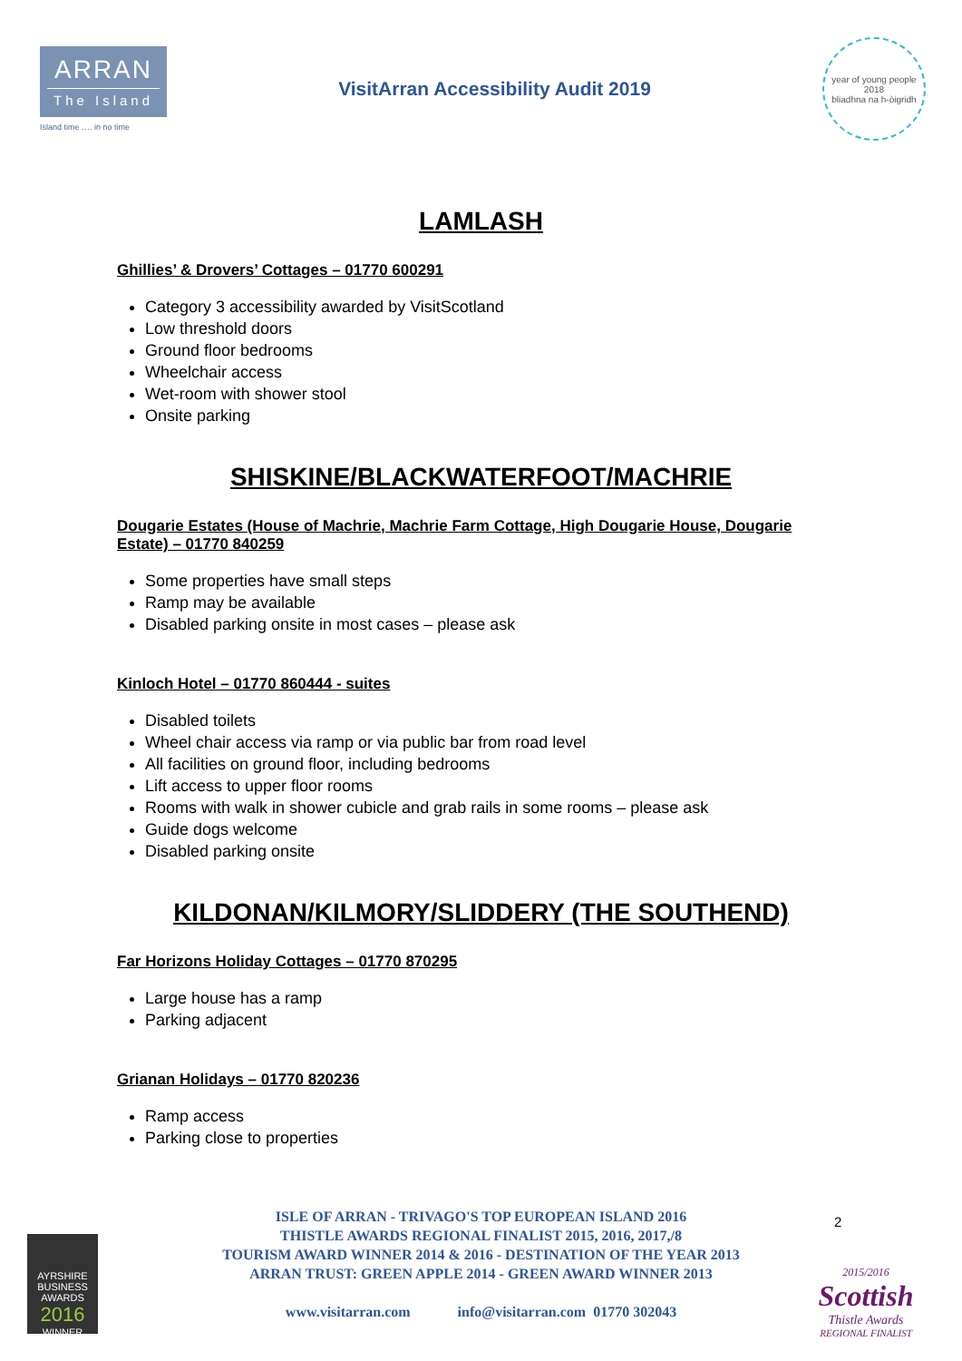ARRAN
The Island
Island time …. in no time
VisitArran Accessibility Audit 2019
year of young people 2018
bliadhna na h-òigridh
LAMLASH
Ghillies’ & Drovers’ Cottages – 01770 600291
Category 3 accessibility awarded by VisitScotland
Low threshold doors
Ground floor bedrooms
Wheelchair access
Wet-room with shower stool
Onsite parking
SHISKINE/BLACKWATERFOOT/MACHRIE
Dougarie Estates (House of Machrie, Machrie Farm Cottage, High Dougarie House, Dougarie Estate) – 01770 840259
Some properties have small steps
Ramp may be available
Disabled parking onsite in most cases – please ask
Kinloch Hotel – 01770 860444 - suites
Disabled toilets
Wheel chair access via ramp or via public bar from road level
All facilities on ground floor, including bedrooms
Lift access to upper floor rooms
Rooms with walk in shower cubicle and grab rails in some rooms – please ask
Guide dogs welcome
Disabled parking onsite
KILDONAN/KILMORY/SLIDDERY (THE SOUTHEND)
Far Horizons Holiday Cottages – 01770 870295
Large house has a ramp
Parking adjacent
Grianan Holidays – 01770 820236
Ramp access
Parking close to properties
2
ISLE OF ARRAN - TRIVAGO'S TOP EUROPEAN ISLAND 2016
THISTLE AWARDS REGIONAL FINALIST 2015, 2016, 2017,/8
TOURISM AWARD WINNER 2014 & 2016 - DESTINATION OF THE YEAR 2013
ARRAN TRUST: GREEN APPLE 2014 - GREEN AWARD WINNER 2013
www.visitarran.com info@visitarran.com 01770 302043
AYRSHIRE
BUSINESS AWARDS
2016
WINNER
2015/2016
Scottish
Thistle Awards
REGIONAL FINALIST